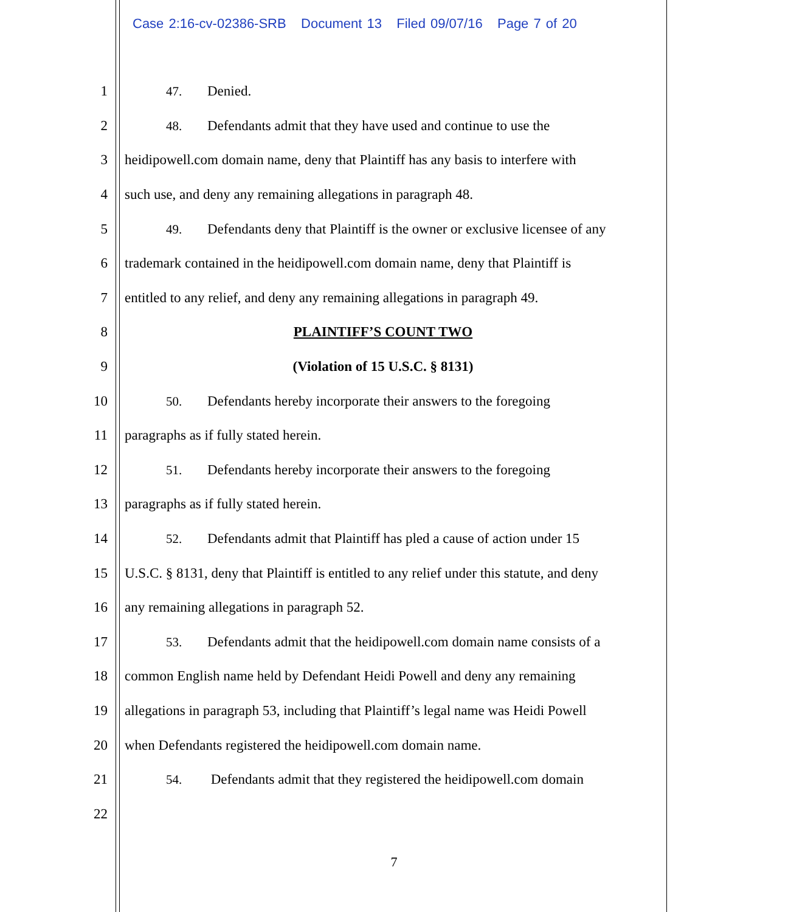Case 2:16-cv-02386-SRB Document 13 Filed 09/07/16 Page 7 of 20
1 47. Denied.
2
48. Defendants admit that they have used and continue to use the
3
heidipowell.com domain name, deny that Plaintiff has any basis to interfere with
4 such use, and deny any remaining allegations in paragraph 48.
5
49. Defendants deny that Plaintiff is the owner or exclusive licensee of any
6
trademark contained in the heidipowell.com domain name, deny that Plaintiff is
7
entitled to any relief, and deny any remaining allegations in paragraph 49.
8 PLAINTIFF’S COUNT TWO
9 (Violation of 15 U.S.C. § 8131)
10
50. Defendants hereby incorporate their answers to the foregoing
11 paragraphs as if fully stated herein.
12
51. Defendants hereby incorporate their answers to the foregoing
13 paragraphs as if fully stated herein.
14
52. Defendants admit that Plaintiff has pled a cause of action under 15
15
U.S.C. § 8131, deny that Plaintiff is entitled to any relief under this statute, and deny
16 any remaining allegations in paragraph 52.
17
53. Defendants admit that the heidipowell.com domain name consists of a
18
common English name held by Defendant Heidi Powell and deny any remaining
19
allegations in paragraph 53, including that Plaintiff’s legal name was Heidi Powell
20 when Defendants registered the heidipowell.com domain name.
21
54. Defendants admit that they registered the heidipowell.com domain
22
7